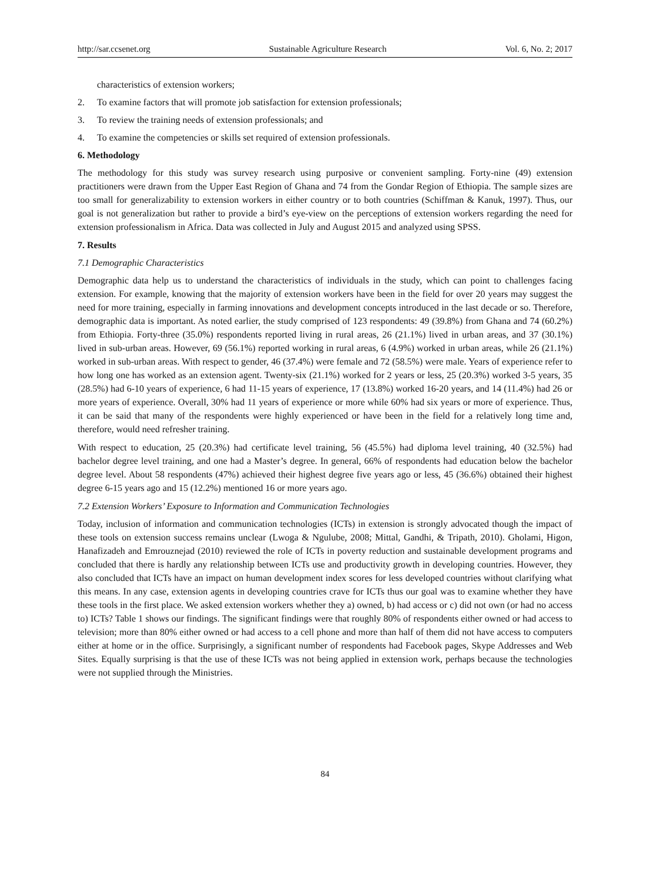http://sar.ccsenet.org Sustainable Agriculture Research Vol. 6, No. 2; 2017
characteristics of extension workers;
2. To examine factors that will promote job satisfaction for extension professionals;
3. To review the training needs of extension professionals; and
4. To examine the competencies or skills set required of extension professionals.
6. Methodology
The methodology for this study was survey research using purposive or convenient sampling. Forty-nine (49) extension practitioners were drawn from the Upper East Region of Ghana and 74 from the Gondar Region of Ethiopia. The sample sizes are too small for generalizability to extension workers in either country or to both countries (Schiffman & Kanuk, 1997). Thus, our goal is not generalization but rather to provide a bird’s eye-view on the perceptions of extension workers regarding the need for extension professionalism in Africa. Data was collected in July and August 2015 and analyzed using SPSS.
7. Results
7.1 Demographic Characteristics
Demographic data help us to understand the characteristics of individuals in the study, which can point to challenges facing extension. For example, knowing that the majority of extension workers have been in the field for over 20 years may suggest the need for more training, especially in farming innovations and development concepts introduced in the last decade or so. Therefore, demographic data is important. As noted earlier, the study comprised of 123 respondents: 49 (39.8%) from Ghana and 74 (60.2%) from Ethiopia. Forty-three (35.0%) respondents reported living in rural areas, 26 (21.1%) lived in urban areas, and 37 (30.1%) lived in sub-urban areas. However, 69 (56.1%) reported working in rural areas, 6 (4.9%) worked in urban areas, while 26 (21.1%) worked in sub-urban areas. With respect to gender, 46 (37.4%) were female and 72 (58.5%) were male. Years of experience refer to how long one has worked as an extension agent. Twenty-six (21.1%) worked for 2 years or less, 25 (20.3%) worked 3-5 years, 35 (28.5%) had 6-10 years of experience, 6 had 11-15 years of experience, 17 (13.8%) worked 16-20 years, and 14 (11.4%) had 26 or more years of experience. Overall, 30% had 11 years of experience or more while 60% had six years or more of experience. Thus, it can be said that many of the respondents were highly experienced or have been in the field for a relatively long time and, therefore, would need refresher training.
With respect to education, 25 (20.3%) had certificate level training, 56 (45.5%) had diploma level training, 40 (32.5%) had bachelor degree level training, and one had a Master’s degree. In general, 66% of respondents had education below the bachelor degree level. About 58 respondents (47%) achieved their highest degree five years ago or less, 45 (36.6%) obtained their highest degree 6-15 years ago and 15 (12.2%) mentioned 16 or more years ago.
7.2 Extension Workers’ Exposure to Information and Communication Technologies
Today, inclusion of information and communication technologies (ICTs) in extension is strongly advocated though the impact of these tools on extension success remains unclear (Lwoga & Ngulube, 2008; Mittal, Gandhi, & Tripath, 2010). Gholami, Higon, Hanafizadeh and Emrouznejad (2010) reviewed the role of ICTs in poverty reduction and sustainable development programs and concluded that there is hardly any relationship between ICTs use and productivity growth in developing countries. However, they also concluded that ICTs have an impact on human development index scores for less developed countries without clarifying what this means. In any case, extension agents in developing countries crave for ICTs thus our goal was to examine whether they have these tools in the first place. We asked extension workers whether they a) owned, b) had access or c) did not own (or had no access to) ICTs? Table 1 shows our findings. The significant findings were that roughly 80% of respondents either owned or had access to television; more than 80% either owned or had access to a cell phone and more than half of them did not have access to computers either at home or in the office. Surprisingly, a significant number of respondents had Facebook pages, Skype Addresses and Web Sites. Equally surprising is that the use of these ICTs was not being applied in extension work, perhaps because the technologies were not supplied through the Ministries.
84